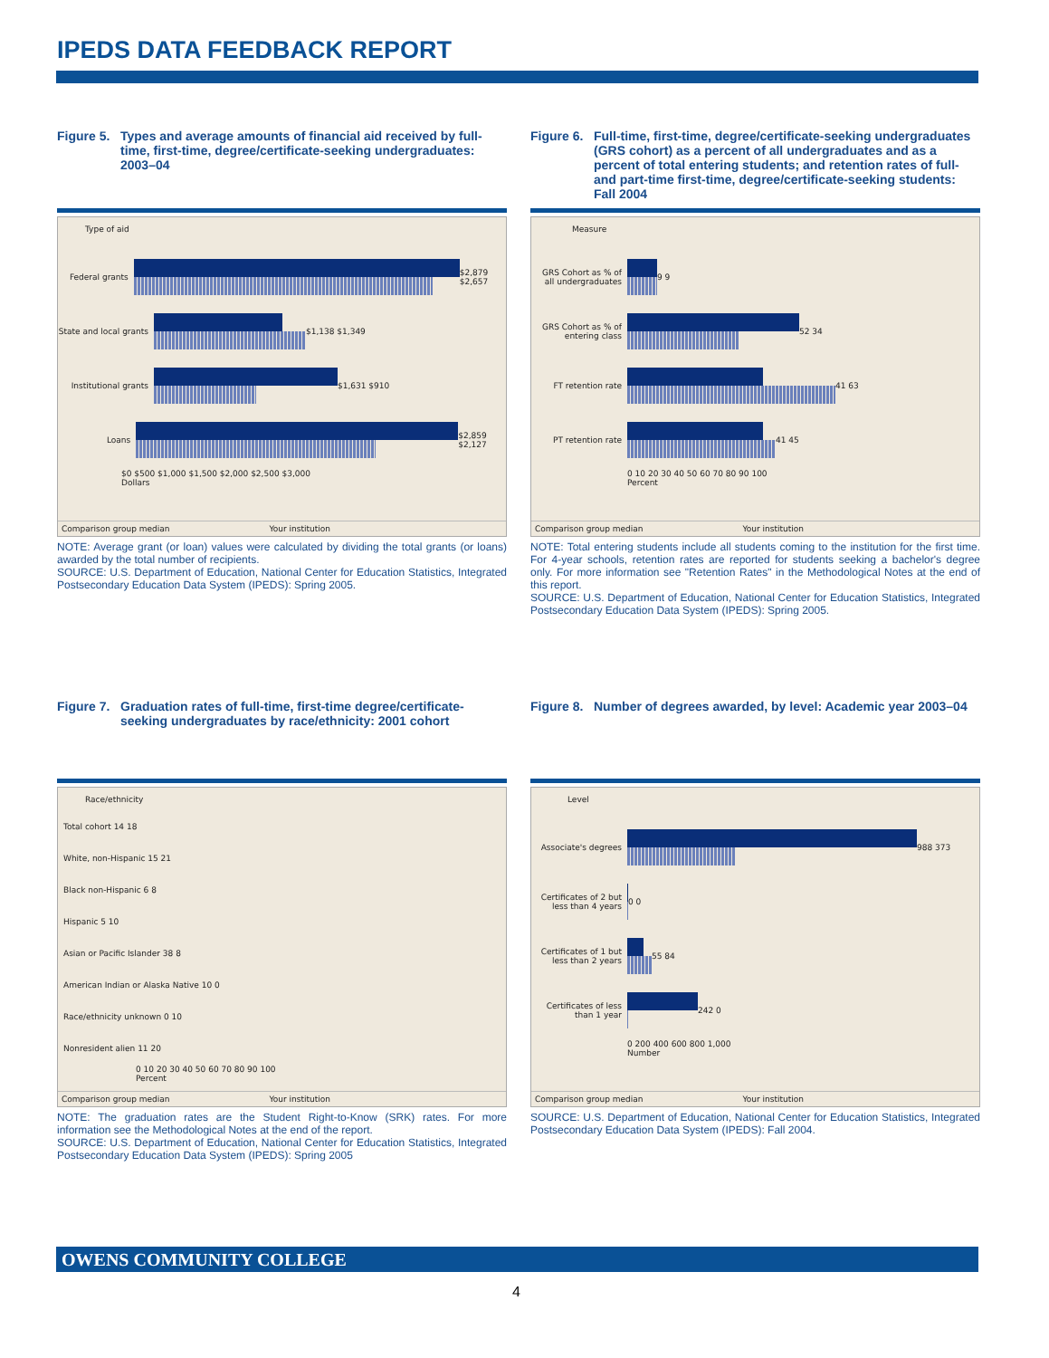IPEDS DATA FEEDBACK REPORT
Figure 5. Types and average amounts of financial aid received by full-time, first-time, degree/certificate-seeking undergraduates: 2003–04
Type of aid
Federal grants
$2,879 $2,657
State and local grants
$1,138 $1,349
Institutional grants
$1,631 $910
Loans
$2,859 $2,127
$0 $500 $1,000 $1,500 $2,000 $2,500 $3,000
Dollars
Comparison group median Your institution
NOTE: Average grant (or loan) values were calculated by dividing the total grants (or loans) awarded by the total number of recipients.
SOURCE: U.S. Department of Education, National Center for Education Statistics, Integrated Postsecondary Education Data System (IPEDS): Spring 2005.
Figure 6. Full-time, first-time, degree/certificate-seeking undergraduates (GRS cohort) as a percent of all undergraduates and as a percent of total entering students; and retention rates of full- and part-time first-time, degree/certificate-seeking students: Fall 2004
Measure
GRS Cohort as % of all undergraduates
9 9
GRS Cohort as % of entering class
52 34
FT retention rate
41 63
PT retention rate
41 45
0 10 20 30 40 50 60 70 80 90 100
Percent
Comparison group median Your institution
NOTE: Total entering students include all students coming to the institution for the first time. For 4-year schools, retention rates are reported for students seeking a bachelor's degree only. For more information see "Retention Rates" in the Methodological Notes at the end of this report.
SOURCE: U.S. Department of Education, National Center for Education Statistics, Integrated Postsecondary Education Data System (IPEDS): Spring 2005.
Figure 7. Graduation rates of full-time, first-time degree/certificate-seeking undergraduates by race/ethnicity: 2001 cohort
Race/ethnicity
Total cohort 14 18
White, non-Hispanic 15 21
Black non-Hispanic 6 8
Hispanic 5 10
Asian or Pacific Islander 38 8
American Indian or Alaska Native 10 0
Race/ethnicity unknown 0 10
Nonresident alien 11 20
0 10 20 30 40 50 60 70 80 90 100
Percent
Comparison group median Your institution
NOTE: The graduation rates are the Student Right-to-Know (SRK) rates. For more information see the Methodological Notes at the end of the report.
SOURCE: U.S. Department of Education, National Center for Education Statistics, Integrated Postsecondary Education Data System (IPEDS): Spring 2005
Figure 8. Number of degrees awarded, by level: Academic year 2003–04
Level
Associate's degrees
988 373
Certificates of 2 but less than 4 years
0 0
Certificates of 1 but less than 2 years
55 84
Certificates of less than 1 year
242 0
0 200 400 600 800 1,000
Number
Comparison group median Your institution
SOURCE: U.S. Department of Education, National Center for Education Statistics, Integrated Postsecondary Education Data System (IPEDS): Fall 2004.
OWENS COMMUNITY COLLEGE
4